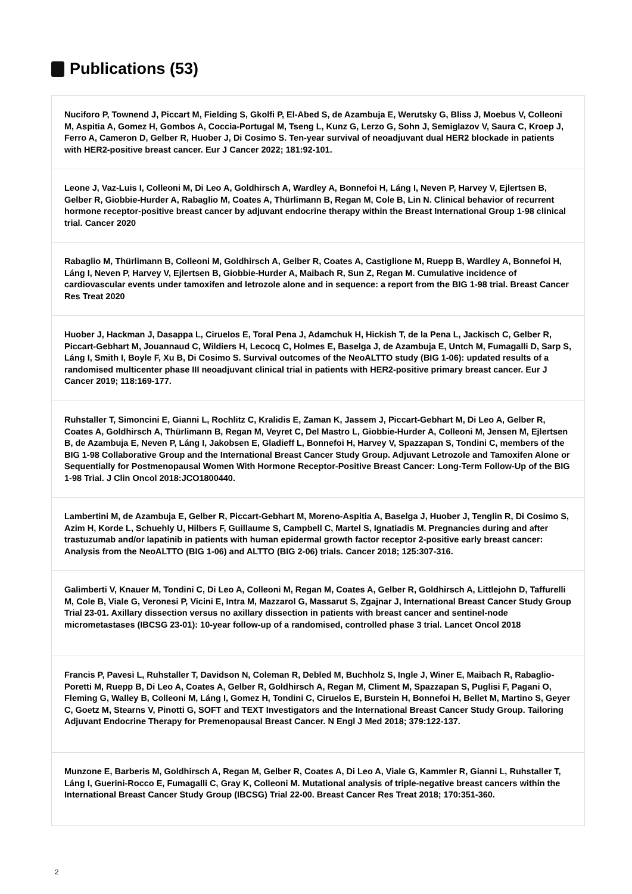Publications (53)
Nuciforo P, Townend J, Piccart M, Fielding S, Gkolfi P, El-Abed S, de Azambuja E, Werutsky G, Bliss J, Moebus V, Colleoni M, Aspitia A, Gomez H, Gombos A, Coccia-Portugal M, Tseng L, Kunz G, Lerzo G, Sohn J, Semiglazov V, Saura C, Kroep J, Ferro A, Cameron D, Gelber R, Huober J, Di Cosimo S. Ten-year survival of neoadjuvant dual HER2 blockade in patients with HER2-positive breast cancer. Eur J Cancer 2022; 181:92-101.
Leone J, Vaz-Luis I, Colleoni M, Di Leo A, Goldhirsch A, Wardley A, Bonnefoi H, Láng I, Neven P, Harvey V, Ejlertsen B, Gelber R, Giobbie-Hurder A, Rabaglio M, Coates A, Thürlimann B, Regan M, Cole B, Lin N. Clinical behavior of recurrent hormone receptor-positive breast cancer by adjuvant endocrine therapy within the Breast International Group 1-98 clinical trial. Cancer 2020
Rabaglio M, Thürlimann B, Colleoni M, Goldhirsch A, Gelber R, Coates A, Castiglione M, Ruepp B, Wardley A, Bonnefoi H, Láng I, Neven P, Harvey V, Ejlertsen B, Giobbie-Hurder A, Maibach R, Sun Z, Regan M. Cumulative incidence of cardiovascular events under tamoxifen and letrozole alone and in sequence: a report from the BIG 1-98 trial. Breast Cancer Res Treat 2020
Huober J, Hackman J, Dasappa L, Ciruelos E, Toral Pena J, Adamchuk H, Hickish T, de la Pena L, Jackisch C, Gelber R, Piccart-Gebhart M, Jouannaud C, Wildiers H, Lecocq C, Holmes E, Baselga J, de Azambuja E, Untch M, Fumagalli D, Sarp S, Láng I, Smith I, Boyle F, Xu B, Di Cosimo S. Survival outcomes of the NeoALTTO study (BIG 1-06): updated results of a randomised multicenter phase III neoadjuvant clinical trial in patients with HER2-positive primary breast cancer. Eur J Cancer 2019; 118:169-177.
Ruhstaller T, Simoncini E, Gianni L, Rochlitz C, Kralidis E, Zaman K, Jassem J, Piccart-Gebhart M, Di Leo A, Gelber R, Coates A, Goldhirsch A, Thürlimann B, Regan M, Veyret C, Del Mastro L, Giobbie-Hurder A, Colleoni M, Jensen M, Ejlertsen B, de Azambuja E, Neven P, Láng I, Jakobsen E, Gladieff L, Bonnefoi H, Harvey V, Spazzapan S, Tondini C, members of the BIG 1-98 Collaborative Group and the International Breast Cancer Study Group. Adjuvant Letrozole and Tamoxifen Alone or Sequentially for Postmenopausal Women With Hormone Receptor-Positive Breast Cancer: Long-Term Follow-Up of the BIG 1-98 Trial. J Clin Oncol 2018:JCO1800440.
Lambertini M, de Azambuja E, Gelber R, Piccart-Gebhart M, Moreno-Aspitia A, Baselga J, Huober J, Tenglin R, Di Cosimo S, Azim H, Korde L, Schuehly U, Hilbers F, Guillaume S, Campbell C, Martel S, Ignatiadis M. Pregnancies during and after trastuzumab and/or lapatinib in patients with human epidermal growth factor receptor 2-positive early breast cancer: Analysis from the NeoALTTO (BIG 1-06) and ALTTO (BIG 2-06) trials. Cancer 2018; 125:307-316.
Galimberti V, Knauer M, Tondini C, Di Leo A, Colleoni M, Regan M, Coates A, Gelber R, Goldhirsch A, Littlejohn D, Taffurelli M, Cole B, Viale G, Veronesi P, Vicini E, Intra M, Mazzarol G, Massarut S, Zgajnar J, International Breast Cancer Study Group Trial 23-01. Axillary dissection versus no axillary dissection in patients with breast cancer and sentinel-node micrometastases (IBCSG 23-01): 10-year follow-up of a randomised, controlled phase 3 trial. Lancet Oncol 2018
Francis P, Pavesi L, Ruhstaller T, Davidson N, Coleman R, Debled M, Buchholz S, Ingle J, Winer E, Maibach R, Rabaglio-Poretti M, Ruepp B, Di Leo A, Coates A, Gelber R, Goldhirsch A, Regan M, Climent M, Spazzapan S, Puglisi F, Pagani O, Fleming G, Walley B, Colleoni M, Láng I, Gomez H, Tondini C, Ciruelos E, Burstein H, Bonnefoi H, Bellet M, Martino S, Geyer C, Goetz M, Stearns V, Pinotti G, SOFT and TEXT Investigators and the International Breast Cancer Study Group. Tailoring Adjuvant Endocrine Therapy for Premenopausal Breast Cancer. N Engl J Med 2018; 379:122-137.
Munzone E, Barberis M, Goldhirsch A, Regan M, Gelber R, Coates A, Di Leo A, Viale G, Kammler R, Gianni L, Ruhstaller T, Láng I, Guerini-Rocco E, Fumagalli C, Gray K, Colleoni M. Mutational analysis of triple-negative breast cancers within the International Breast Cancer Study Group (IBCSG) Trial 22-00. Breast Cancer Res Treat 2018; 170:351-360.
2